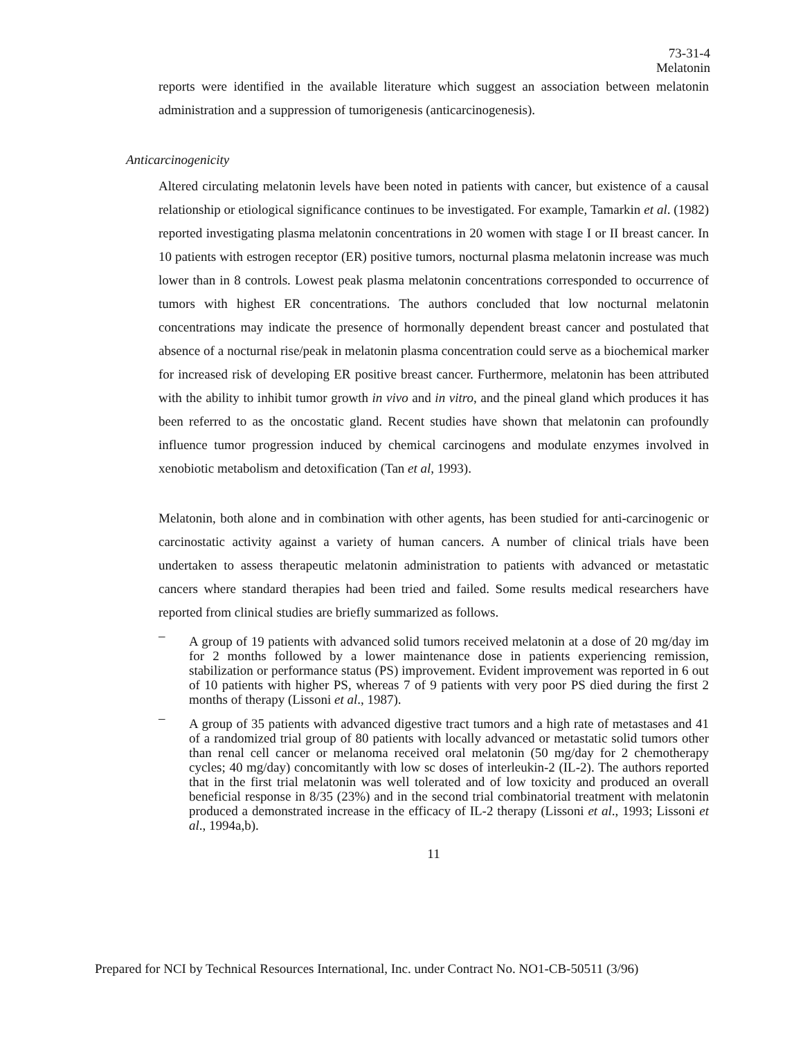73-31-4
Melatonin
reports were identified in the available literature which suggest an association between melatonin administration and a suppression of tumorigenesis (anticarcinogenesis).
Anticarcinogenicity
Altered circulating melatonin levels have been noted in patients with cancer, but existence of a causal relationship or etiological significance continues to be investigated. For example, Tamarkin et al. (1982) reported investigating plasma melatonin concentrations in 20 women with stage I or II breast cancer. In 10 patients with estrogen receptor (ER) positive tumors, nocturnal plasma melatonin increase was much lower than in 8 controls. Lowest peak plasma melatonin concentrations corresponded to occurrence of tumors with highest ER concentrations. The authors concluded that low nocturnal melatonin concentrations may indicate the presence of hormonally dependent breast cancer and postulated that absence of a nocturnal rise/peak in melatonin plasma concentration could serve as a biochemical marker for increased risk of developing ER positive breast cancer. Furthermore, melatonin has been attributed with the ability to inhibit tumor growth in vivo and in vitro, and the pineal gland which produces it has been referred to as the oncostatic gland. Recent studies have shown that melatonin can profoundly influence tumor progression induced by chemical carcinogens and modulate enzymes involved in xenobiotic metabolism and detoxification (Tan et al, 1993).
Melatonin, both alone and in combination with other agents, has been studied for anti-carcinogenic or carcinostatic activity against a variety of human cancers. A number of clinical trials have been undertaken to assess therapeutic melatonin administration to patients with advanced or metastatic cancers where standard therapies had been tried and failed. Some results medical researchers have reported from clinical studies are briefly summarized as follows.
–
A group of 19 patients with advanced solid tumors received melatonin at a dose of 20 mg/day im for 2 months followed by a lower maintenance dose in patients experiencing remission, stabilization or performance status (PS) improvement. Evident improvement was reported in 6 out of 10 patients with higher PS, whereas 7 of 9 patients with very poor PS died during the first 2 months of therapy (Lissoni et al., 1987).
–
A group of 35 patients with advanced digestive tract tumors and a high rate of metastases and 41 of a randomized trial group of 80 patients with locally advanced or metastatic solid tumors other than renal cell cancer or melanoma received oral melatonin (50 mg/day for 2 chemotherapy cycles; 40 mg/day) concomitantly with low sc doses of interleukin-2 (IL-2). The authors reported that in the first trial melatonin was well tolerated and of low toxicity and produced an overall beneficial response in 8/35 (23%) and in the second trial combinatorial treatment with melatonin produced a demonstrated increase in the efficacy of IL-2 therapy (Lissoni et al., 1993; Lissoni et al., 1994a,b).
11
Prepared for NCI by Technical Resources International, Inc. under Contract No. NO1-CB-50511 (3/96)